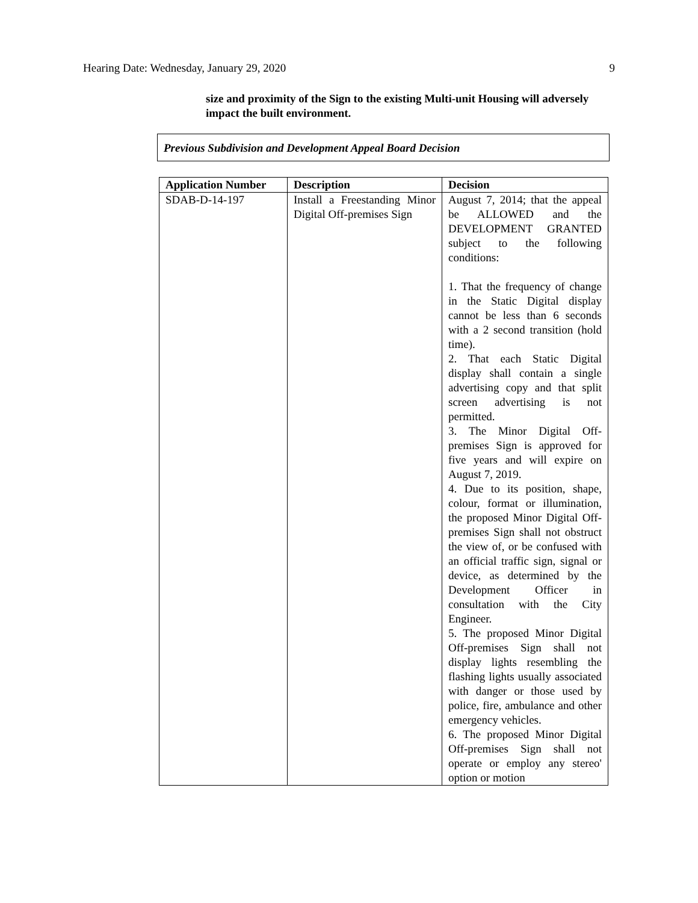Hearing Date: Wednesday, January 29, 2020 9
size and proximity of the Sign to the existing Multi-unit Housing will adversely impact the built environment.
Previous Subdivision and Development Appeal Board Decision
| Application Number | Description | Decision |
| --- | --- | --- |
| SDAB-D-14-197 | Install a Freestanding Minor Digital Off-premises Sign | August 7, 2014; that the appeal be ALLOWED and the DEVELOPMENT GRANTED subject to the following conditions: 1. That the frequency of change in the Static Digital display cannot be less than 6 seconds with a 2 second transition (hold time). 2. That each Static Digital display shall contain a single advertising copy and that split screen advertising is not permitted. 3. The Minor Digital Off-premises Sign is approved for five years and will expire on August 7, 2019. 4. Due to its position, shape, colour, format or illumination, the proposed Minor Digital Off-premises Sign shall not obstruct the view of, or be confused with an official traffic sign, signal or device, as determined by the Development Officer in consultation with the City Engineer. 5. The proposed Minor Digital Off-premises Sign shall not display lights resembling the flashing lights usually associated with danger or those used by police, fire, ambulance and other emergency vehicles. 6. The proposed Minor Digital Off-premises Sign shall not operate or employ any stereo' option or motion |